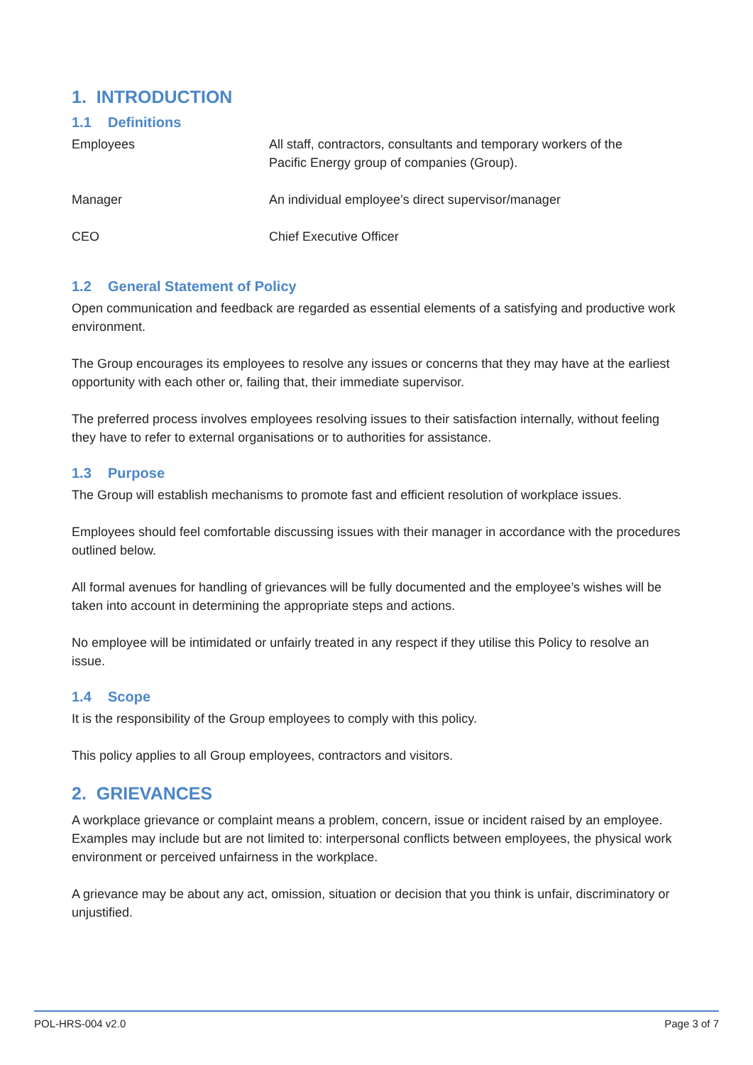1. INTRODUCTION
1.1 Definitions
| Employees | All staff, contractors, consultants and temporary workers of the Pacific Energy group of companies (Group). |
| Manager | An individual employee’s direct supervisor/manager |
| CEO | Chief Executive Officer |
1.2 General Statement of Policy
Open communication and feedback are regarded as essential elements of a satisfying and productive work environment.
The Group encourages its employees to resolve any issues or concerns that they may have at the earliest opportunity with each other or, failing that, their immediate supervisor.
The preferred process involves employees resolving issues to their satisfaction internally, without feeling they have to refer to external organisations or to authorities for assistance.
1.3 Purpose
The Group will establish mechanisms to promote fast and efficient resolution of workplace issues.
Employees should feel comfortable discussing issues with their manager in accordance with the procedures outlined below.
All formal avenues for handling of grievances will be fully documented and the employee’s wishes will be taken into account in determining the appropriate steps and actions.
No employee will be intimidated or unfairly treated in any respect if they utilise this Policy to resolve an issue.
1.4 Scope
It is the responsibility of the Group employees to comply with this policy.
This policy applies to all Group employees, contractors and visitors.
2. GRIEVANCES
A workplace grievance or complaint means a problem, concern, issue or incident raised by an employee. Examples may include but are not limited to: interpersonal conflicts between employees, the physical work environment or perceived unfairness in the workplace.
A grievance may be about any act, omission, situation or decision that you think is unfair, discriminatory or unjustified.
POL-HRS-004 v2.0 Page 3 of 7